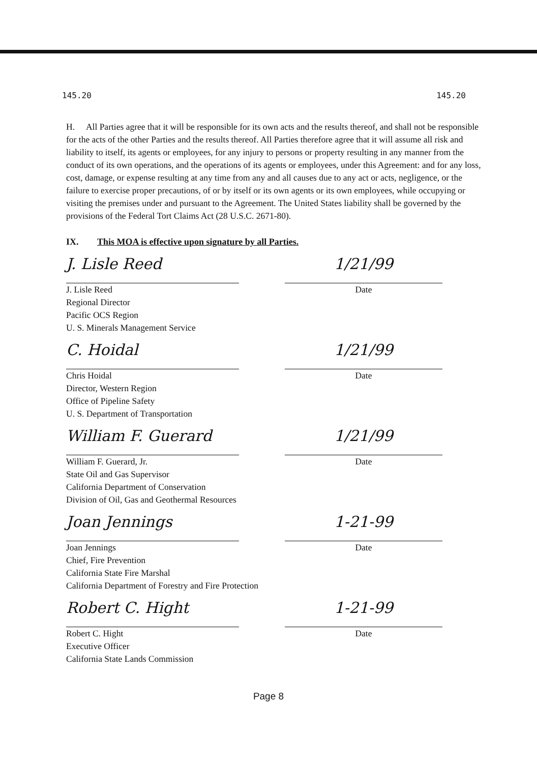145.20 145.20
H. All Parties agree that it will be responsible for its own acts and the results thereof, and shall not be responsible for the acts of the other Parties and the results thereof. All Parties therefore agree that it will assume all risk and liability to itself, its agents or employees, for any injury to persons or property resulting in any manner from the conduct of its own operations, and the operations of its agents or employees, under this Agreement: and for any loss, cost, damage, or expense resulting at any time from any and all causes due to any act or acts, negligence, or the failure to exercise proper precautions, of or by itself or its own agents or its own employees, while occupying or visiting the premises under and pursuant to the Agreement. The United States liability shall be governed by the provisions of the Federal Tort Claims Act (28 U.S.C. 2671-80).
IX. This MOA is effective upon signature by all Parties.
J. Lisle Reed
J. Lisle Reed
Regional Director
Pacific OCS Region
U. S. Minerals Management Service
1/21/99
Date
C. Hoidal
Chris Hoidal
Director, Western Region
Office of Pipeline Safety
U. S. Department of Transportation
1/21/99
Date
William F. Guerard
William F. Guerard, Jr.
State Oil and Gas Supervisor
California Department of Conservation
Division of Oil, Gas and Geothermal Resources
1/21/99
Date
Joan Jennings
Joan Jennings
Chief, Fire Prevention
California State Fire Marshal
California Department of Forestry and Fire Protection
1-21-99
Date
Robert C. Hight
Robert C. Hight
Executive Officer
California State Lands Commission
1-21-99
Date
Page 8